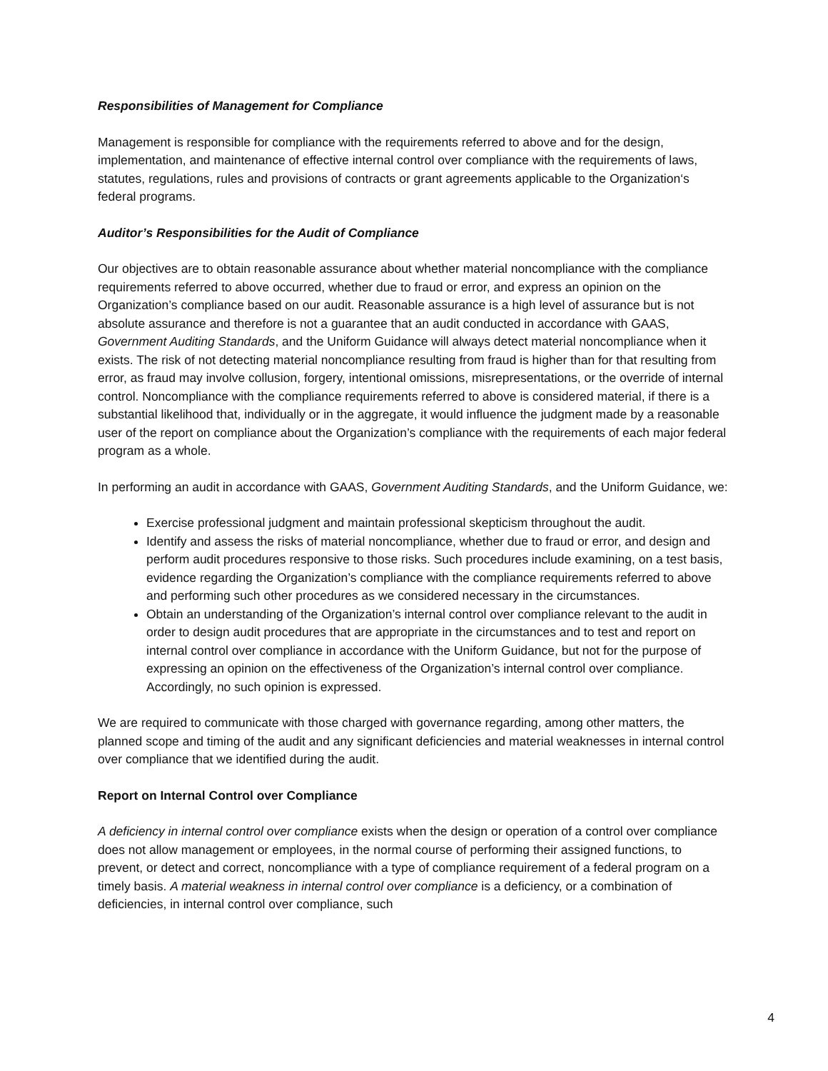Responsibilities of Management for Compliance
Management is responsible for compliance with the requirements referred to above and for the design, implementation, and maintenance of effective internal control over compliance with the requirements of laws, statutes, regulations, rules and provisions of contracts or grant agreements applicable to the Organization‘s federal programs.
Auditor’s Responsibilities for the Audit of Compliance
Our objectives are to obtain reasonable assurance about whether material noncompliance with the compliance requirements referred to above occurred, whether due to fraud or error, and express an opinion on the Organization’s compliance based on our audit. Reasonable assurance is a high level of assurance but is not absolute assurance and therefore is not a guarantee that an audit conducted in accordance with GAAS, Government Auditing Standards, and the Uniform Guidance will always detect material noncompliance when it exists. The risk of not detecting material noncompliance resulting from fraud is higher than for that resulting from error, as fraud may involve collusion, forgery, intentional omissions, misrepresentations, or the override of internal control. Noncompliance with the compliance requirements referred to above is considered material, if there is a substantial likelihood that, individually or in the aggregate, it would influence the judgment made by a reasonable user of the report on compliance about the Organization’s compliance with the requirements of each major federal program as a whole.
In performing an audit in accordance with GAAS, Government Auditing Standards, and the Uniform Guidance, we:
Exercise professional judgment and maintain professional skepticism throughout the audit.
Identify and assess the risks of material noncompliance, whether due to fraud or error, and design and perform audit procedures responsive to those risks. Such procedures include examining, on a test basis, evidence regarding the Organization’s compliance with the compliance requirements referred to above and performing such other procedures as we considered necessary in the circumstances.
Obtain an understanding of the Organization’s internal control over compliance relevant to the audit in order to design audit procedures that are appropriate in the circumstances and to test and report on internal control over compliance in accordance with the Uniform Guidance, but not for the purpose of expressing an opinion on the effectiveness of the Organization’s internal control over compliance. Accordingly, no such opinion is expressed.
We are required to communicate with those charged with governance regarding, among other matters, the planned scope and timing of the audit and any significant deficiencies and material weaknesses in internal control over compliance that we identified during the audit.
Report on Internal Control over Compliance
A deficiency in internal control over compliance exists when the design or operation of a control over compliance does not allow management or employees, in the normal course of performing their assigned functions, to prevent, or detect and correct, noncompliance with a type of compliance requirement of a federal program on a timely basis. A material weakness in internal control over compliance is a deficiency, or a combination of deficiencies, in internal control over compliance, such
4